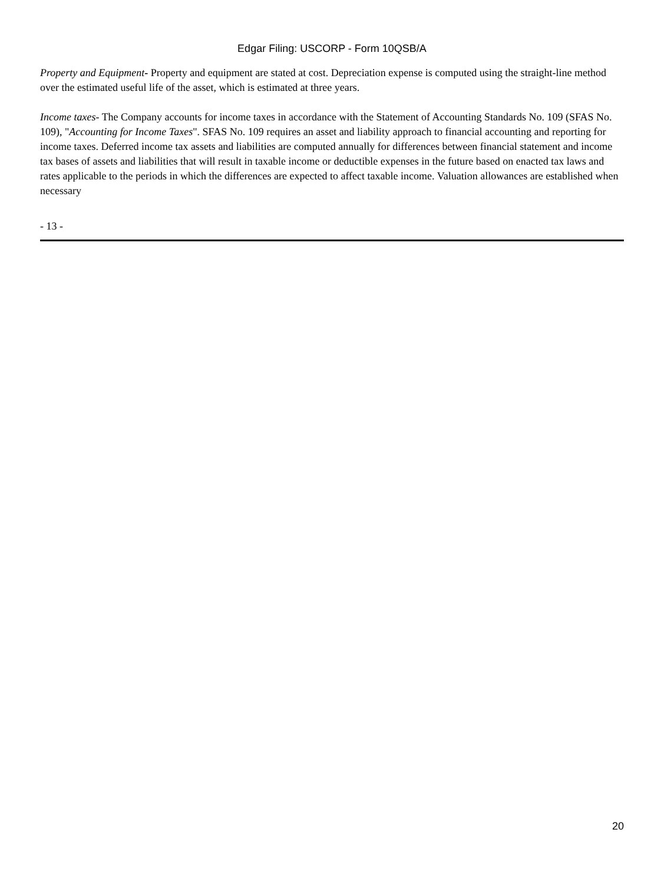Edgar Filing: USCORP - Form 10QSB/A
Property and Equipment- Property and equipment are stated at cost. Depreciation expense is computed using the straight-line method over the estimated useful life of the asset, which is estimated at three years.
Income taxes- The Company accounts for income taxes in accordance with the Statement of Accounting Standards No. 109 (SFAS No. 109), "Accounting for Income Taxes". SFAS No. 109 requires an asset and liability approach to financial accounting and reporting for income taxes. Deferred income tax assets and liabilities are computed annually for differences between financial statement and income tax bases of assets and liabilities that will result in taxable income or deductible expenses in the future based on enacted tax laws and rates applicable to the periods in which the differences are expected to affect taxable income. Valuation allowances are established when necessary
- 13 -
20